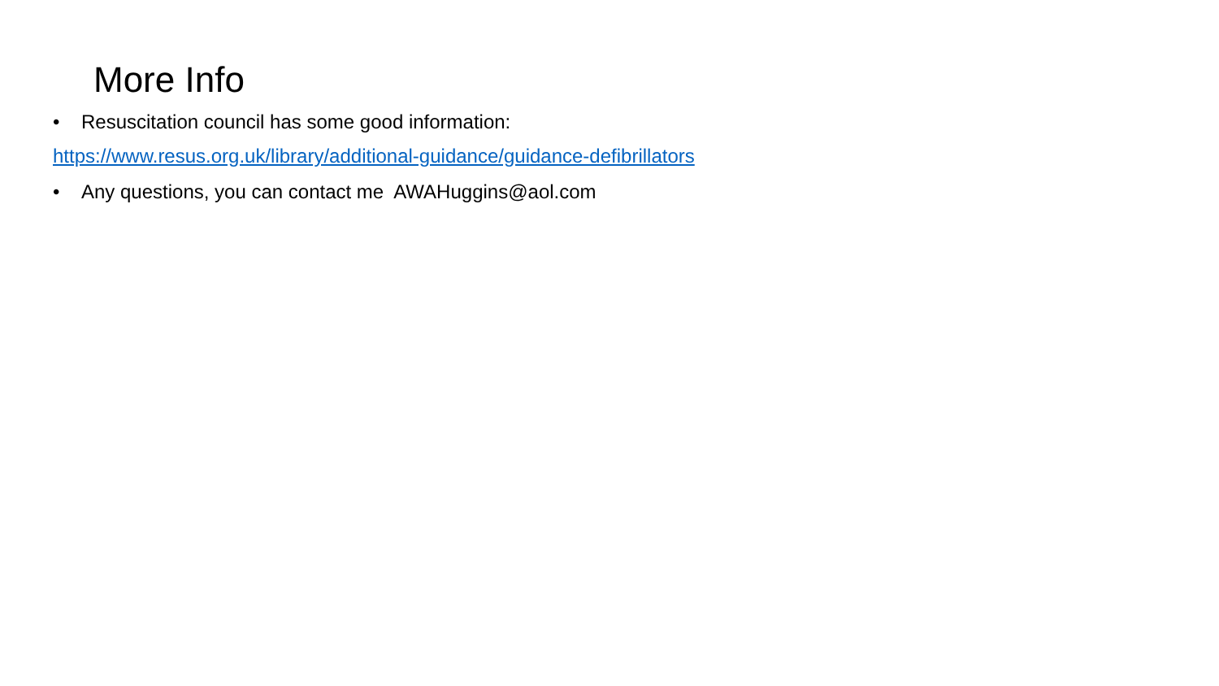More Info
• Resuscitation council has some good information:
https://www.resus.org.uk/library/additional-guidance/guidance-defibrillators
• Any questions, you can contact me AWAHuggins@aol.com